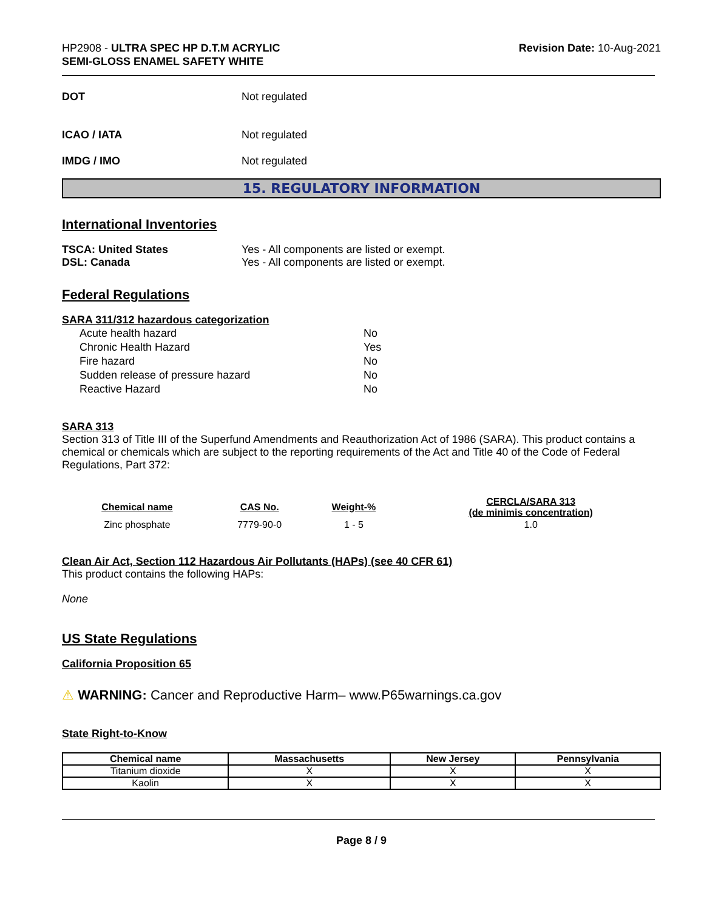HP2908 - ULTRA SPEC HP D.T.M ACRYLIC
SEMI-GLOSS ENAMEL SAFETY WHITE
Revision Date: 10-Aug-2021
DOT Not regulated
ICAO / IATA Not regulated
IMDG / IMO Not regulated
15. REGULATORY INFORMATION
International Inventories
TSCA: United States Yes - All components are listed or exempt.
DSL: Canada Yes - All components are listed or exempt.
Federal Regulations
SARA 311/312 hazardous categorization
| Acute health hazard | No |
| Chronic Health Hazard | Yes |
| Fire hazard | No |
| Sudden release of pressure hazard | No |
| Reactive Hazard | No |
SARA 313
Section 313 of Title III of the Superfund Amendments and Reauthorization Act of 1986 (SARA). This product contains a chemical or chemicals which are subject to the reporting requirements of the Act and Title 40 of the Code of Federal Regulations, Part 372:
| Chemical name | CAS No. | Weight-% | CERCLA/SARA 313 (de minimis concentration) |
| --- | --- | --- | --- |
| Zinc phosphate | 7779-90-0 | 1 - 5 | 1.0 |
Clean Air Act, Section 112 Hazardous Air Pollutants (HAPs) (see 40 CFR 61)
This product contains the following HAPs:
None
US State Regulations
California Proposition 65
⚠ WARNING: Cancer and Reproductive Harm– www.P65warnings.ca.gov
State Right-to-Know
| Chemical name | Massachusetts | New Jersey | Pennsylvania |
| --- | --- | --- | --- |
| Titanium dioxide | X | X | X |
| Kaolin | X | X | X |
Page 8 / 9